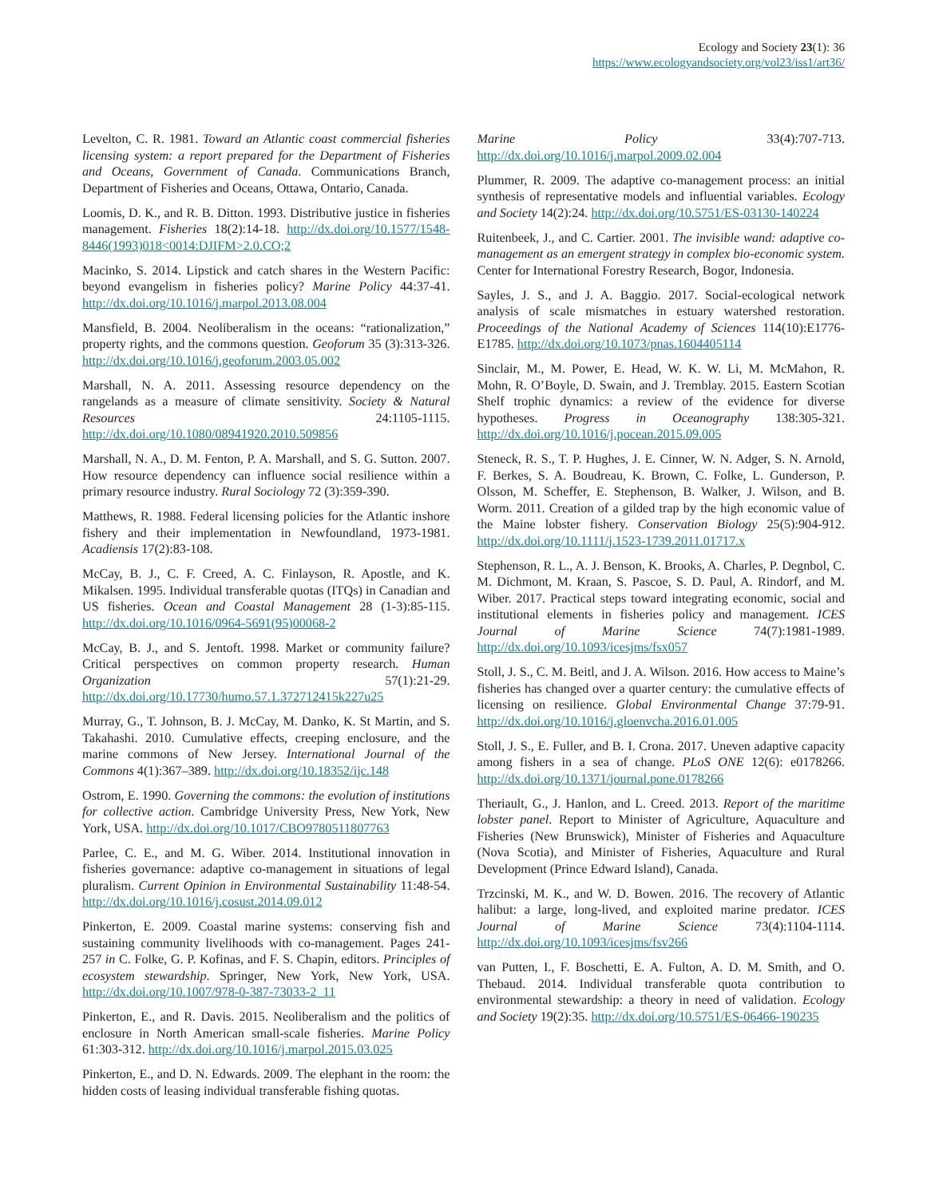Ecology and Society 23(1): 36
https://www.ecologyandsociety.org/vol23/iss1/art36/
Levelton, C. R. 1981. Toward an Atlantic coast commercial fisheries licensing system: a report prepared for the Department of Fisheries and Oceans, Government of Canada. Communications Branch, Department of Fisheries and Oceans, Ottawa, Ontario, Canada.
Loomis, D. K., and R. B. Ditton. 1993. Distributive justice in fisheries management. Fisheries 18(2):14-18. http://dx.doi.org/10.1577/1548-8446(1993)018<0014:DJIFM>2.0.CO;2
Macinko, S. 2014. Lipstick and catch shares in the Western Pacific: beyond evangelism in fisheries policy? Marine Policy 44:37-41. http://dx.doi.org/10.1016/j.marpol.2013.08.004
Mansfield, B. 2004. Neoliberalism in the oceans: “rationalization,” property rights, and the commons question. Geoforum 35 (3):313-326. http://dx.doi.org/10.1016/j.geoforum.2003.05.002
Marshall, N. A. 2011. Assessing resource dependency on the rangelands as a measure of climate sensitivity. Society & Natural Resources 24:1105-1115. http://dx.doi.org/10.1080/08941920.2010.509856
Marshall, N. A., D. M. Fenton, P. A. Marshall, and S. G. Sutton. 2007. How resource dependency can influence social resilience within a primary resource industry. Rural Sociology 72 (3):359-390.
Matthews, R. 1988. Federal licensing policies for the Atlantic inshore fishery and their implementation in Newfoundland, 1973-1981. Acadiensis 17(2):83-108.
McCay, B. J., C. F. Creed, A. C. Finlayson, R. Apostle, and K. Mikalsen. 1995. Individual transferable quotas (ITQs) in Canadian and US fisheries. Ocean and Coastal Management 28 (1-3):85-115. http://dx.doi.org/10.1016/0964-5691(95)00068-2
McCay, B. J., and S. Jentoft. 1998. Market or community failure? Critical perspectives on common property research. Human Organization 57(1):21-29. http://dx.doi.org/10.17730/humo.57.1.372712415k227u25
Murray, G., T. Johnson, B. J. McCay, M. Danko, K. St Martin, and S. Takahashi. 2010. Cumulative effects, creeping enclosure, and the marine commons of New Jersey. International Journal of the Commons 4(1):367–389. http://dx.doi.org/10.18352/ijc.148
Ostrom, E. 1990. Governing the commons: the evolution of institutions for collective action. Cambridge University Press, New York, New York, USA. http://dx.doi.org/10.1017/CBO9780511807763
Parlee, C. E., and M. G. Wiber. 2014. Institutional innovation in fisheries governance: adaptive co-management in situations of legal pluralism. Current Opinion in Environmental Sustainability 11:48-54. http://dx.doi.org/10.1016/j.cosust.2014.09.012
Pinkerton, E. 2009. Coastal marine systems: conserving fish and sustaining community livelihoods with co-management. Pages 241-257 in C. Folke, G. P. Kofinas, and F. S. Chapin, editors. Principles of ecosystem stewardship. Springer, New York, New York, USA. http://dx.doi.org/10.1007/978-0-387-73033-2_11
Pinkerton, E., and R. Davis. 2015. Neoliberalism and the politics of enclosure in North American small-scale fisheries. Marine Policy 61:303-312. http://dx.doi.org/10.1016/j.marpol.2015.03.025
Pinkerton, E., and D. N. Edwards. 2009. The elephant in the room: the hidden costs of leasing individual transferable fishing quotas.
Marine Policy 33(4):707-713. http://dx.doi.org/10.1016/j.marpol.2009.02.004
Plummer, R. 2009. The adaptive co-management process: an initial synthesis of representative models and influential variables. Ecology and Society 14(2):24. http://dx.doi.org/10.5751/ES-03130-140224
Ruitenbeek, J., and C. Cartier. 2001. The invisible wand: adaptive co-management as an emergent strategy in complex bio-economic system. Center for International Forestry Research, Bogor, Indonesia.
Sayles, J. S., and J. A. Baggio. 2017. Social-ecological network analysis of scale mismatches in estuary watershed restoration. Proceedings of the National Academy of Sciences 114(10):E1776-E1785. http://dx.doi.org/10.1073/pnas.1604405114
Sinclair, M., M. Power, E. Head, W. K. W. Li, M. McMahon, R. Mohn, R. O’Boyle, D. Swain, and J. Tremblay. 2015. Eastern Scotian Shelf trophic dynamics: a review of the evidence for diverse hypotheses. Progress in Oceanography 138:305-321. http://dx.doi.org/10.1016/j.pocean.2015.09.005
Steneck, R. S., T. P. Hughes, J. E. Cinner, W. N. Adger, S. N. Arnold, F. Berkes, S. A. Boudreau, K. Brown, C. Folke, L. Gunderson, P. Olsson, M. Scheffer, E. Stephenson, B. Walker, J. Wilson, and B. Worm. 2011. Creation of a gilded trap by the high economic value of the Maine lobster fishery. Conservation Biology 25(5):904-912. http://dx.doi.org/10.1111/j.1523-1739.2011.01717.x
Stephenson, R. L., A. J. Benson, K. Brooks, A. Charles, P. Degnbol, C. M. Dichmont, M. Kraan, S. Pascoe, S. D. Paul, A. Rindorf, and M. Wiber. 2017. Practical steps toward integrating economic, social and institutional elements in fisheries policy and management. ICES Journal of Marine Science 74(7):1981-1989. http://dx.doi.org/10.1093/icesjms/fsx057
Stoll, J. S., C. M. Beitl, and J. A. Wilson. 2016. How access to Maine’s fisheries has changed over a quarter century: the cumulative effects of licensing on resilience. Global Environmental Change 37:79-91. http://dx.doi.org/10.1016/j.gloenvcha.2016.01.005
Stoll, J. S., E. Fuller, and B. I. Crona. 2017. Uneven adaptive capacity among fishers in a sea of change. PLoS ONE 12(6): e0178266. http://dx.doi.org/10.1371/journal.pone.0178266
Theriault, G., J. Hanlon, and L. Creed. 2013. Report of the maritime lobster panel. Report to Minister of Agriculture, Aquaculture and Fisheries (New Brunswick), Minister of Fisheries and Aquaculture (Nova Scotia), and Minister of Fisheries, Aquaculture and Rural Development (Prince Edward Island), Canada.
Trzcinski, M. K., and W. D. Bowen. 2016. The recovery of Atlantic halibut: a large, long-lived, and exploited marine predator. ICES Journal of Marine Science 73(4):1104-1114. http://dx.doi.org/10.1093/icesjms/fsv266
van Putten, I., F. Boschetti, E. A. Fulton, A. D. M. Smith, and O. Thebaud. 2014. Individual transferable quota contribution to environmental stewardship: a theory in need of validation. Ecology and Society 19(2):35. http://dx.doi.org/10.5751/ES-06466-190235